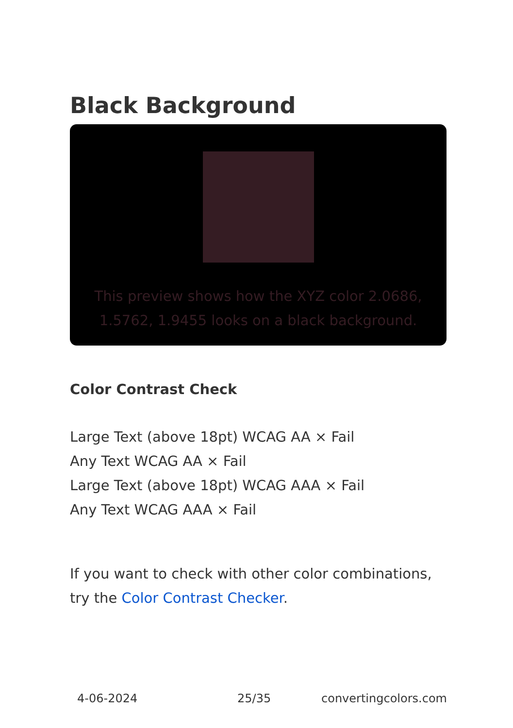Black Background
This preview shows how the XYZ color 2.0686, 1.5762, 1.9455 looks on a black background.
Color Contrast Check
Large Text (above 18pt) WCAG AA × Fail
Any Text WCAG AA × Fail
Large Text (above 18pt) WCAG AAA × Fail
Any Text WCAG AAA × Fail
If you want to check with other color combinations, try the Color Contrast Checker.
4-06-2024 25/35 convertingcolors.com